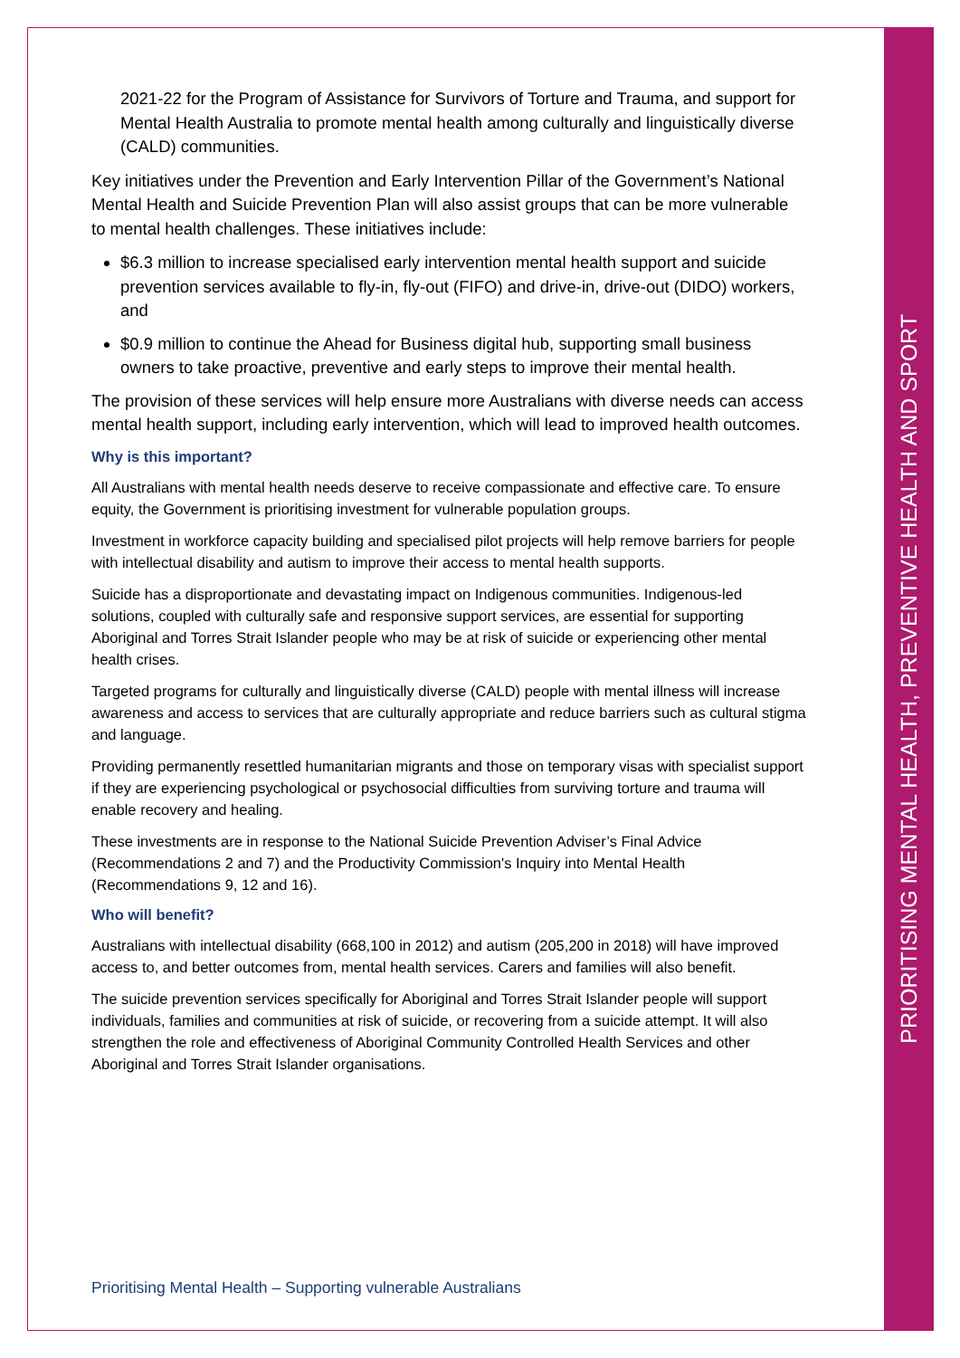PRIORITISING MENTAL HEALTH, PREVENTIVE HEALTH AND SPORT
2021-22 for the Program of Assistance for Survivors of Torture and Trauma, and support for Mental Health Australia to promote mental health among culturally and linguistically diverse (CALD) communities.
Key initiatives under the Prevention and Early Intervention Pillar of the Government’s National Mental Health and Suicide Prevention Plan will also assist groups that can be more vulnerable to mental health challenges. These initiatives include:
$6.3 million to increase specialised early intervention mental health support and suicide prevention services available to fly-in, fly-out (FIFO) and drive-in, drive-out (DIDO) workers, and
$0.9 million to continue the Ahead for Business digital hub, supporting small business owners to take proactive, preventive and early steps to improve their mental health.
The provision of these services will help ensure more Australians with diverse needs can access mental health support, including early intervention, which will lead to improved health outcomes.
Why is this important?
All Australians with mental health needs deserve to receive compassionate and effective care. To ensure equity, the Government is prioritising investment for vulnerable population groups.
Investment in workforce capacity building and specialised pilot projects will help remove barriers for people with intellectual disability and autism to improve their access to mental health supports.
Suicide has a disproportionate and devastating impact on Indigenous communities. Indigenous-led solutions, coupled with culturally safe and responsive support services, are essential for supporting Aboriginal and Torres Strait Islander people who may be at risk of suicide or experiencing other mental health crises.
Targeted programs for culturally and linguistically diverse (CALD) people with mental illness will increase awareness and access to services that are culturally appropriate and reduce barriers such as cultural stigma and language.
Providing permanently resettled humanitarian migrants and those on temporary visas with specialist support if they are experiencing psychological or psychosocial difficulties from surviving torture and trauma will enable recovery and healing.
These investments are in response to the National Suicide Prevention Adviser’s Final Advice (Recommendations 2 and 7) and the Productivity Commission's Inquiry into Mental Health (Recommendations 9, 12 and 16).
Who will benefit?
Australians with intellectual disability (668,100 in 2012) and autism (205,200 in 2018) will have improved access to, and better outcomes from, mental health services. Carers and families will also benefit.
The suicide prevention services specifically for Aboriginal and Torres Strait Islander people will support individuals, families and communities at risk of suicide, or recovering from a suicide attempt. It will also strengthen the role and effectiveness of Aboriginal Community Controlled Health Services and other Aboriginal and Torres Strait Islander organisations.
Prioritising Mental Health – Supporting vulnerable Australians